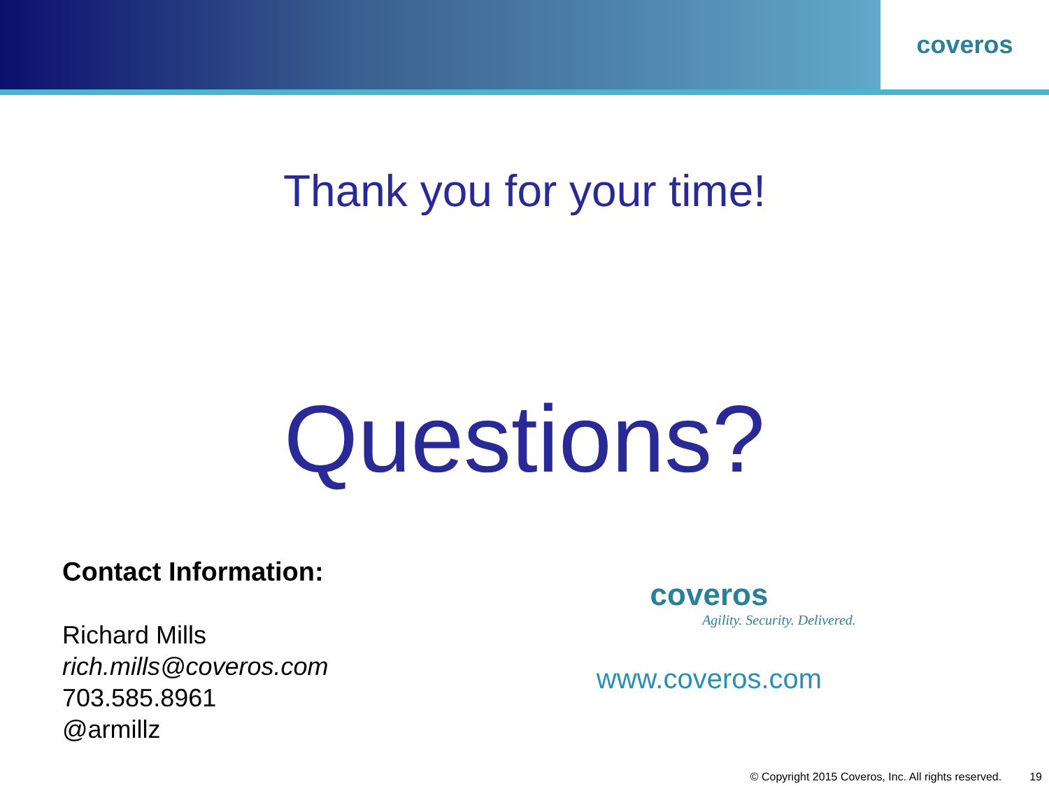coveros
Thank you for your time!
Questions?
Contact Information:
Richard Mills
rich.mills@coveros.com
703.585.8961
@armillz
coveros
Agility. Security. Delivered.
www.coveros.com
© Copyright 2015 Coveros, Inc. All rights reserved. 19